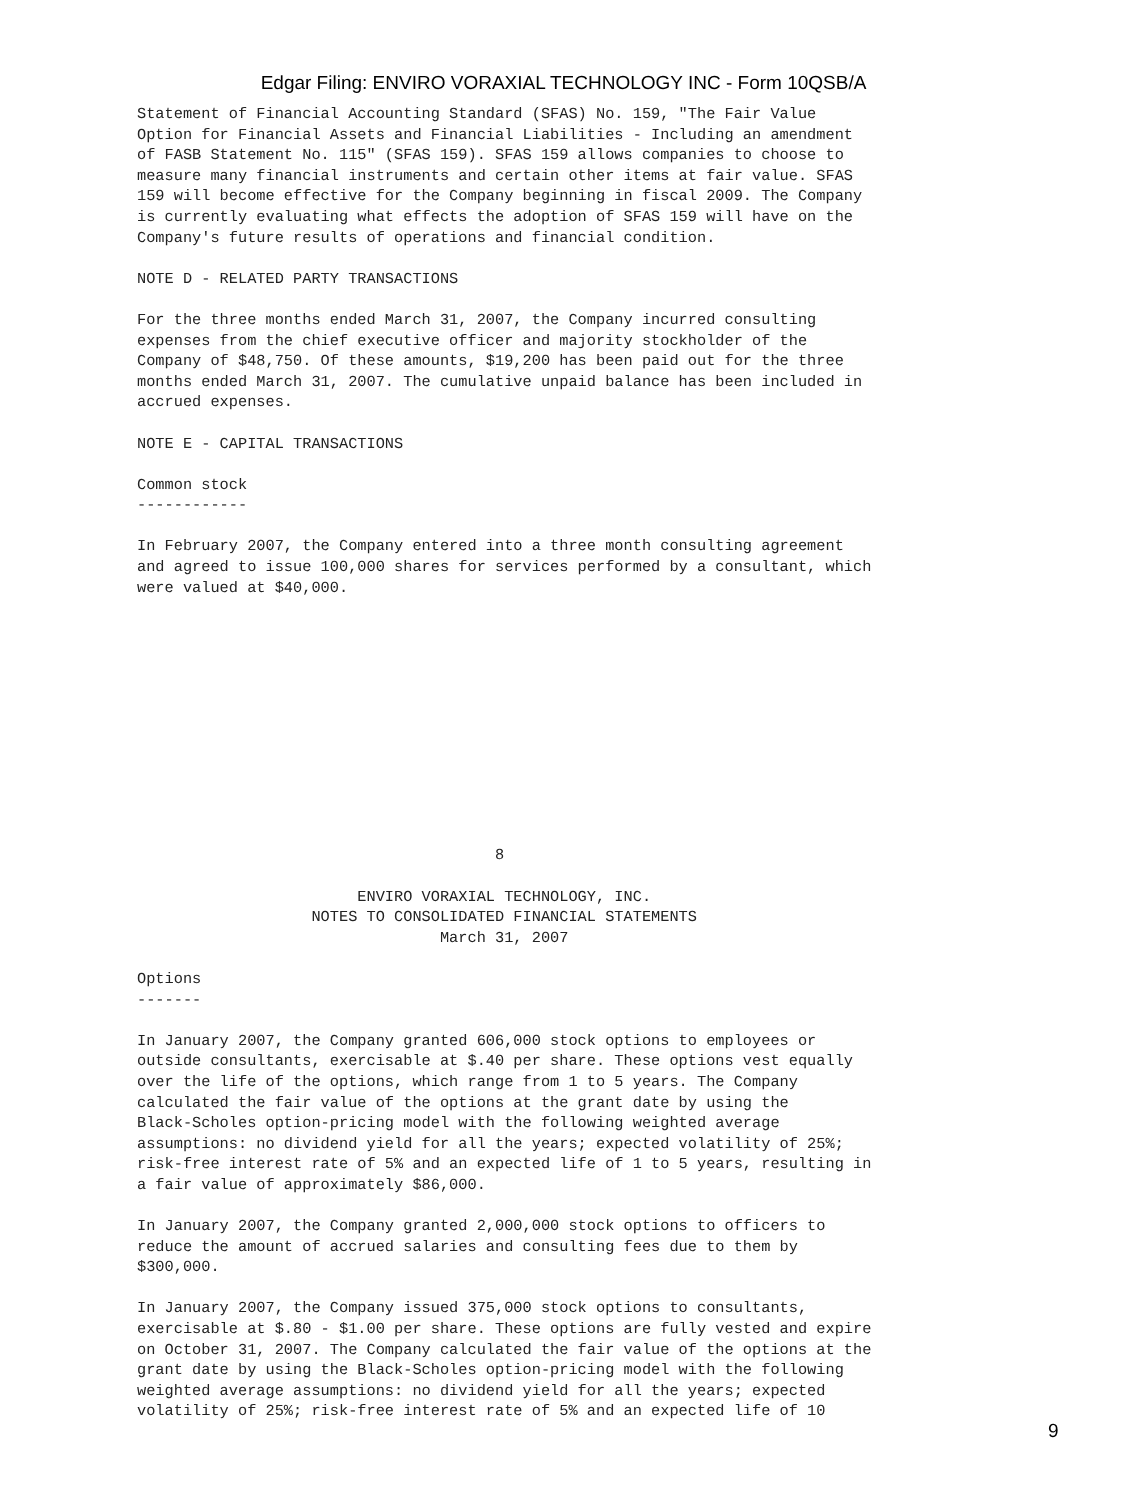Edgar Filing: ENVIRO VORAXIAL TECHNOLOGY INC - Form 10QSB/A
Statement of Financial Accounting Standard (SFAS) No. 159, "The Fair Value
Option for Financial Assets and Financial Liabilities - Including an amendment
of FASB Statement No. 115" (SFAS 159). SFAS 159 allows companies to choose to
measure many financial instruments and certain other items at fair value. SFAS
159 will become effective for the Company beginning in fiscal 2009. The Company
is currently evaluating what effects the adoption of SFAS 159 will have on the
Company's future results of operations and financial condition.

NOTE D - RELATED PARTY TRANSACTIONS

For the three months ended March 31, 2007, the Company incurred consulting
expenses from the chief executive officer and majority stockholder of the
Company of $48,750. Of these amounts, $19,200 has been paid out for the three
months ended March 31, 2007. The cumulative unpaid balance has been included in
accrued expenses.

NOTE E - CAPITAL TRANSACTIONS

Common stock
------------

In February 2007, the Company entered into a three month consulting agreement
and agreed to issue 100,000 shares for services performed by a consultant, which
were valued at $40,000.












                                       8

                        ENVIRO VORAXIAL TECHNOLOGY, INC.
                   NOTES TO CONSOLIDATED FINANCIAL STATEMENTS
                                 March 31, 2007

Options
-------

In January 2007, the Company granted 606,000 stock options to employees or
outside consultants, exercisable at $.40 per share. These options vest equally
over the life of the options, which range from 1 to 5 years. The Company
calculated the fair value of the options at the grant date by using the
Black-Scholes option-pricing model with the following weighted average
assumptions: no dividend yield for all the years; expected volatility of 25%;
risk-free interest rate of 5% and an expected life of 1 to 5 years, resulting in
a fair value of approximately $86,000.

In January 2007, the Company granted 2,000,000 stock options to officers to
reduce the amount of accrued salaries and consulting fees due to them by
$300,000.

In January 2007, the Company issued 375,000 stock options to consultants,
exercisable at $.80 - $1.00 per share. These options are fully vested and expire
on October 31, 2007. The Company calculated the fair value of the options at the
grant date by using the Black-Scholes option-pricing model with the following
weighted average assumptions: no dividend yield for all the years; expected
volatility of 25%; risk-free interest rate of 5% and an expected life of 10
9